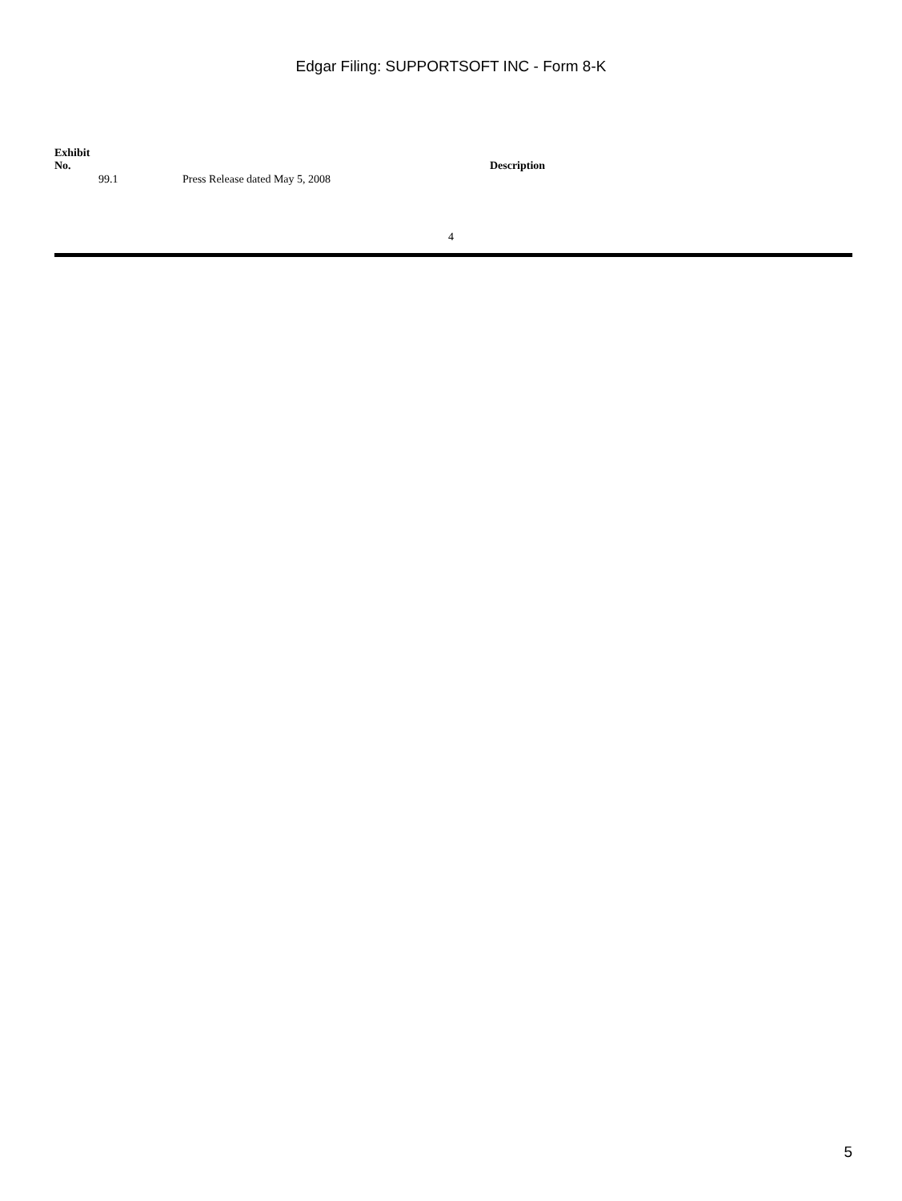Edgar Filing: SUPPORTSOFT INC - Form 8-K
| Exhibit No. | Description |
| --- | --- |
| 99.1 | Press Release dated May 5, 2008 |
4
5